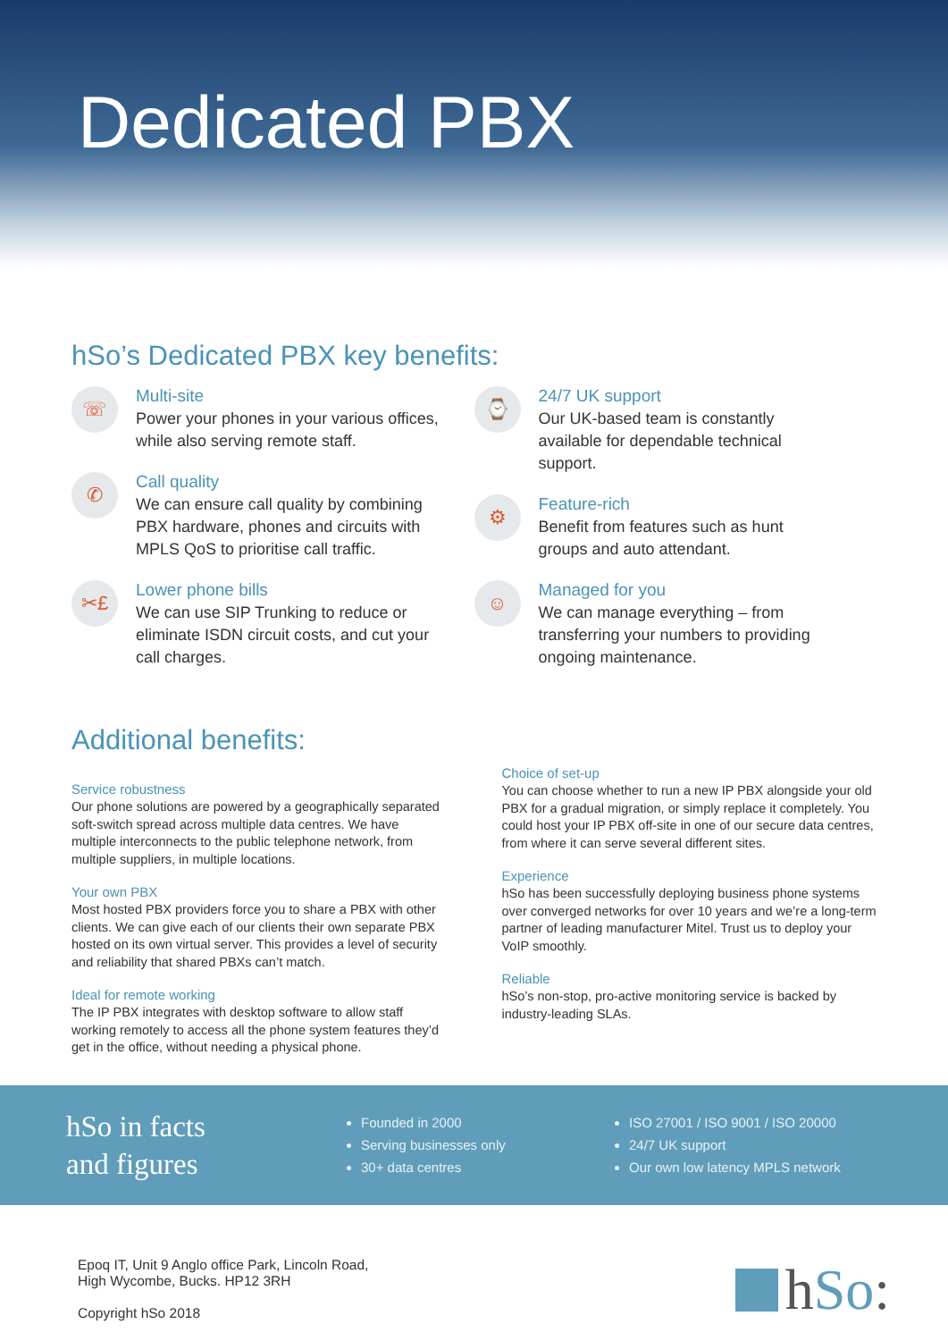Dedicated PBX
hSo’s Dedicated PBX key benefits:
☏
Multi-site
Power your phones in your various offices,
while also serving remote staff.
✆
Call quality
We can ensure call quality by combining
PBX hardware, phones and circuits with
MPLS QoS to prioritise call traffic.
✂£
Lower phone bills
We can use SIP Trunking to reduce or
eliminate ISDN circuit costs, and cut your
call charges.
⌚
24/7 UK support
Our UK-based team is constantly
available for dependable technical
support.
⚙
Feature-rich
Benefit from features such as hunt
groups and auto attendant.
☺
Managed for you
We can manage everything – from
transferring your numbers to providing
ongoing maintenance.
Additional benefits:
Service robustness
Our phone solutions are powered by a geographically separated soft-switch spread across multiple data centres. We have multiple interconnects to the public telephone network, from multiple suppliers, in multiple locations.
Your own PBX
Most hosted PBX providers force you to share a PBX with other clients. We can give each of our clients their own separate PBX hosted on its own virtual server. This provides a level of security and reliability that shared PBXs can’t match.
Ideal for remote working
The IP PBX integrates with desktop software to allow staff working remotely to access all the phone system features they’d get in the office, without needing a physical phone.
Choice of set-up
You can choose whether to run a new IP PBX alongside your old PBX for a gradual migration, or simply replace it completely. You could host your IP PBX off-site in one of our secure data centres, from where it can serve several different sites.
Experience
hSo has been successfully deploying business phone systems over converged networks for over 10 years and we’re a long-term partner of leading manufacturer Mitel. Trust us to deploy your VoIP smoothly.
Reliable
hSo’s non-stop, pro-active monitoring service is backed by industry-leading SLAs.
hSo in facts
and figures
Founded in 2000
Serving businesses only
30+ data centres
ISO 27001 / ISO 9001 / ISO 20000
24/7 UK support
Our own low latency MPLS network
Epoq IT, Unit 9 Anglo office Park, Lincoln Road,
High Wycombe, Bucks. HP12 3RH
Copyright hSo 2018
h So: